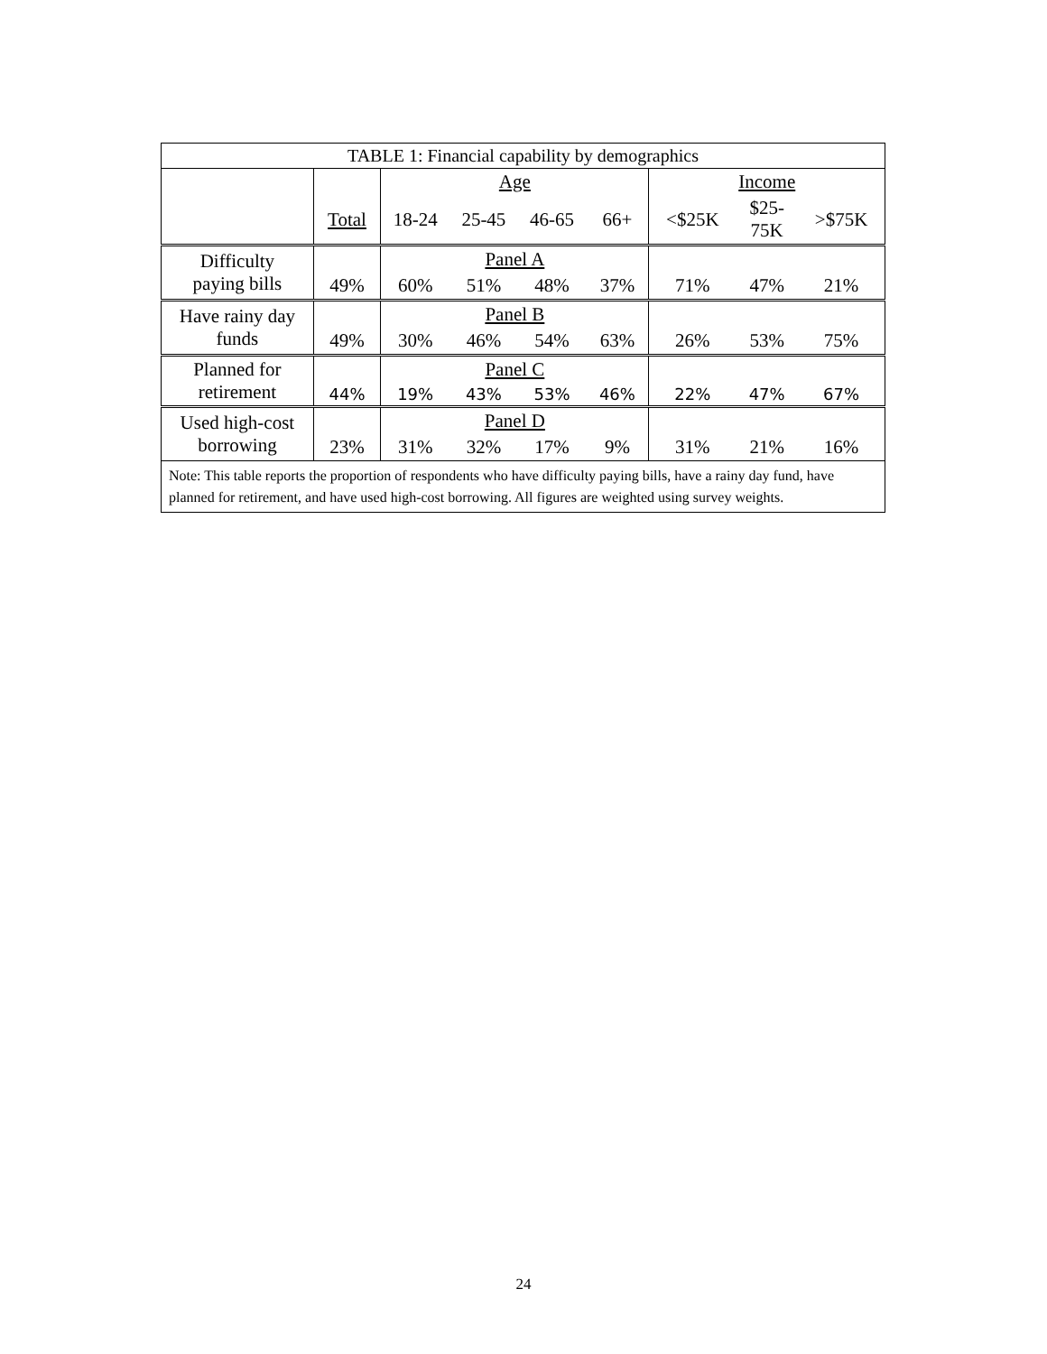| TABLE 1: Financial capability by demographics | | | | | | | | |
| --- | --- | --- | --- | --- | --- | --- | --- | --- |
| | | Age | | | | Income | | |
| | Total | 18-24 | 25-45 | 46-65 | 66+ | <$25K | $25- 75K | >$75K |
| Difficulty paying bills | | Panel A | | | | | | |
| | 49% | 60% | 51% | 48% | 37% | 71% | 47% | 21% |
| Have rainy day funds | | Panel B | | | | | | |
| | 49% | 30% | 46% | 54% | 63% | 26% | 53% | 75% |
| Planned for retirement | | Panel C | | | | | | |
| | 44% | 19% | 43% | 53% | 46% | 22% | 47% | 67% |
| Used high-cost borrowing | | Panel D | | | | | | |
| | 23% | 31% | 32% | 17% | 9% | 31% | 21% | 16% |
| Note: This table reports the proportion of respondents who have difficulty paying bills, have a rainy day fund, have planned for retirement, and have used high-cost borrowing. All figures are weighted using survey weights. | | | | | | | | |
24